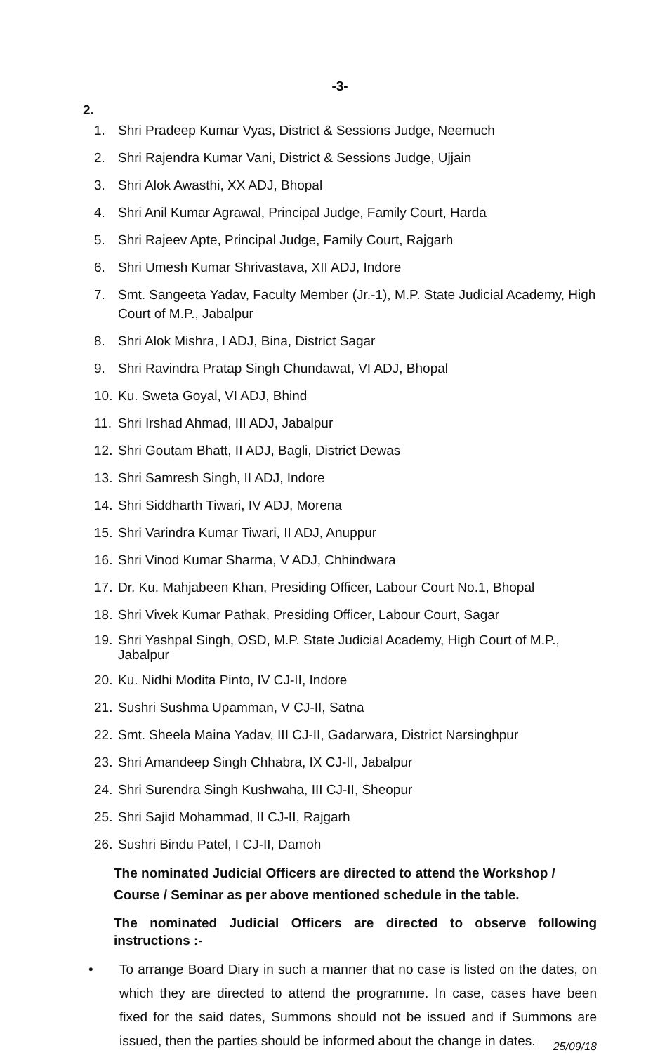-3-
2.
1. Shri Pradeep Kumar Vyas, District & Sessions Judge, Neemuch
2. Shri Rajendra Kumar Vani, District & Sessions Judge, Ujjain
3. Shri Alok Awasthi, XX ADJ, Bhopal
4. Shri Anil Kumar Agrawal, Principal Judge, Family Court, Harda
5. Shri Rajeev Apte, Principal Judge, Family Court, Rajgarh
6. Shri Umesh Kumar Shrivastava, XII ADJ, Indore
7. Smt. Sangeeta Yadav, Faculty Member (Jr.-1), M.P. State Judicial Academy, High Court of M.P., Jabalpur
8. Shri Alok Mishra, I ADJ, Bina, District Sagar
9. Shri Ravindra Pratap Singh Chundawat, VI ADJ, Bhopal
10. Ku. Sweta Goyal, VI ADJ, Bhind
11. Shri Irshad Ahmad, III ADJ, Jabalpur
12. Shri Goutam Bhatt, II ADJ, Bagli, District Dewas
13. Shri Samresh Singh, II ADJ, Indore
14. Shri Siddharth Tiwari, IV ADJ, Morena
15. Shri Varindra Kumar Tiwari, II ADJ, Anuppur
16. Shri Vinod Kumar Sharma, V ADJ, Chhindwara
17. Dr. Ku. Mahjabeen Khan, Presiding Officer, Labour Court No.1, Bhopal
18. Shri Vivek Kumar Pathak, Presiding Officer, Labour Court, Sagar
19. Shri Yashpal Singh, OSD, M.P. State Judicial Academy, High Court of M.P., Jabalpur
20. Ku. Nidhi Modita Pinto, IV CJ-II, Indore
21. Sushri Sushma Upamman, V CJ-II, Satna
22. Smt. Sheela Maina Yadav, III CJ-II, Gadarwara, District Narsinghpur
23. Shri Amandeep Singh Chhabra, IX CJ-II, Jabalpur
24. Shri Surendra Singh Kushwaha, III CJ-II, Sheopur
25. Shri Sajid Mohammad, II CJ-II, Rajgarh
26. Sushri Bindu Patel, I CJ-II, Damoh
The nominated Judicial Officers are directed to attend the Workshop / Course / Seminar as per above mentioned schedule in the table.
The nominated Judicial Officers are directed to observe following instructions :-
• To arrange Board Diary in such a manner that no case is listed on the dates, on which they are directed to attend the programme. In case, cases have been fixed for the said dates, Summons should not be issued and if Summons are issued, then the parties should be informed about the change in dates.
25/09/18